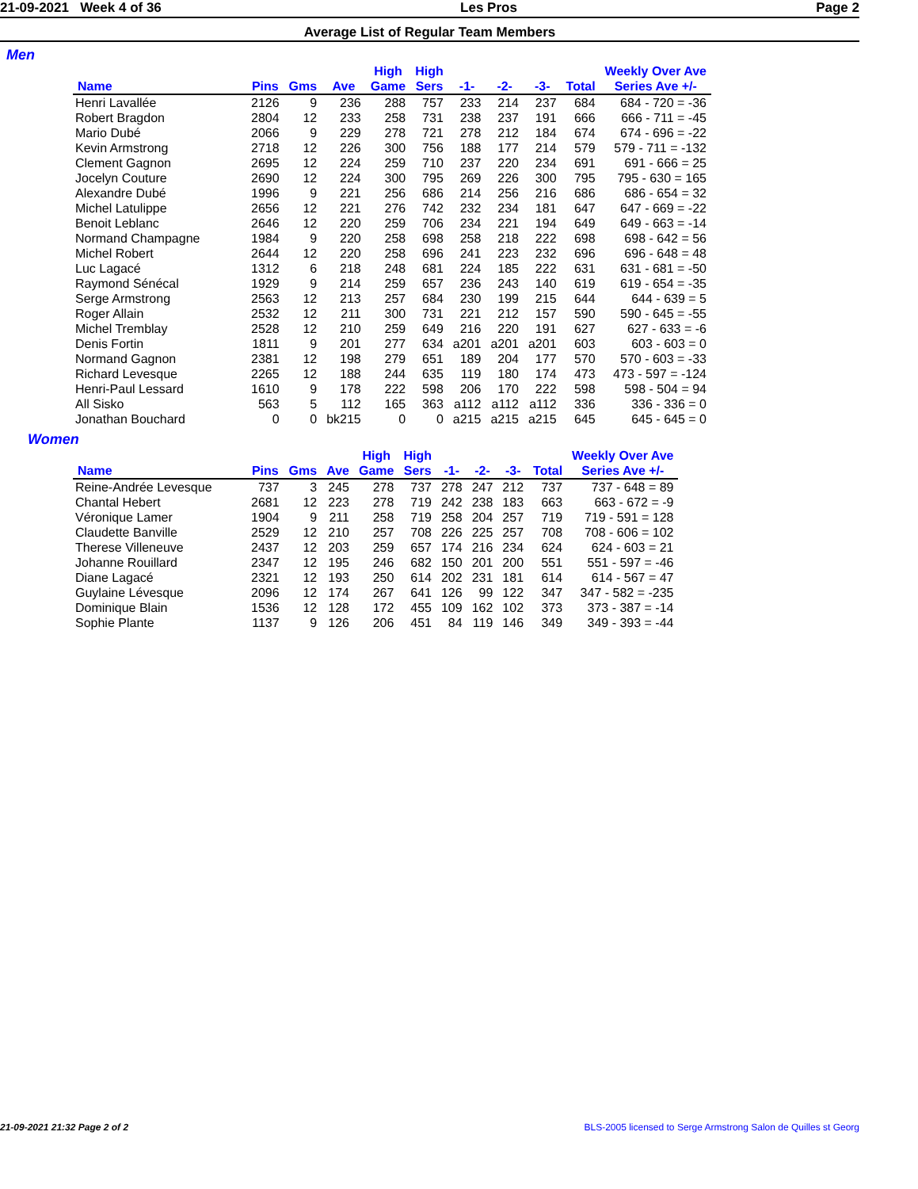21-09-2021 Week 4 of 36 Les Pros Page 2
Average List of Regular Team Members
Men
| Name | Pins | Gms | Ave | High Game | High Sers | -1- | -2- | -3- | Total | Weekly Over Ave Series Ave +/- |
| --- | --- | --- | --- | --- | --- | --- | --- | --- | --- | --- |
| Henri Lavallée | 2126 | 9 | 236 | 288 | 757 | 233 | 214 | 237 | 684 | 684 - 720 = -36 |
| Robert Bragdon | 2804 | 12 | 233 | 258 | 731 | 238 | 237 | 191 | 666 | 666 - 711 = -45 |
| Mario Dubé | 2066 | 9 | 229 | 278 | 721 | 278 | 212 | 184 | 674 | 674 - 696 = -22 |
| Kevin Armstrong | 2718 | 12 | 226 | 300 | 756 | 188 | 177 | 214 | 579 | 579 - 711 = -132 |
| Clement Gagnon | 2695 | 12 | 224 | 259 | 710 | 237 | 220 | 234 | 691 | 691 - 666 = 25 |
| Jocelyn Couture | 2690 | 12 | 224 | 300 | 795 | 269 | 226 | 300 | 795 | 795 - 630 = 165 |
| Alexandre Dubé | 1996 | 9 | 221 | 256 | 686 | 214 | 256 | 216 | 686 | 686 - 654 = 32 |
| Michel Latulippe | 2656 | 12 | 221 | 276 | 742 | 232 | 234 | 181 | 647 | 647 - 669 = -22 |
| Benoit Leblanc | 2646 | 12 | 220 | 259 | 706 | 234 | 221 | 194 | 649 | 649 - 663 = -14 |
| Normand Champagne | 1984 | 9 | 220 | 258 | 698 | 258 | 218 | 222 | 698 | 698 - 642 = 56 |
| Michel Robert | 2644 | 12 | 220 | 258 | 696 | 241 | 223 | 232 | 696 | 696 - 648 = 48 |
| Luc Lagacé | 1312 | 6 | 218 | 248 | 681 | 224 | 185 | 222 | 631 | 631 - 681 = -50 |
| Raymond Sénécal | 1929 | 9 | 214 | 259 | 657 | 236 | 243 | 140 | 619 | 619 - 654 = -35 |
| Serge Armstrong | 2563 | 12 | 213 | 257 | 684 | 230 | 199 | 215 | 644 | 644 - 639 = 5 |
| Roger Allain | 2532 | 12 | 211 | 300 | 731 | 221 | 212 | 157 | 590 | 590 - 645 = -55 |
| Michel Tremblay | 2528 | 12 | 210 | 259 | 649 | 216 | 220 | 191 | 627 | 627 - 633 = -6 |
| Denis Fortin | 1811 | 9 | 201 | 277 | 634 | a201 | a201 | a201 | 603 | 603 - 603 = 0 |
| Normand Gagnon | 2381 | 12 | 198 | 279 | 651 | 189 | 204 | 177 | 570 | 570 - 603 = -33 |
| Richard Levesque | 2265 | 12 | 188 | 244 | 635 | 119 | 180 | 174 | 473 | 473 - 597 = -124 |
| Henri-Paul Lessard | 1610 | 9 | 178 | 222 | 598 | 206 | 170 | 222 | 598 | 598 - 504 = 94 |
| All Sisko | 563 | 5 | 112 | 165 | 363 | a112 | a112 | a112 | 336 | 336 - 336 = 0 |
| Jonathan Bouchard | 0 | 0 | bk215 | 0 | 0 | a215 | a215 | a215 | 645 | 645 - 645 = 0 |
Women
| Name | Pins | Gms | Ave | High Game | High Sers | -1- | -2- | -3- | Total | Weekly Over Ave Series Ave +/- |
| --- | --- | --- | --- | --- | --- | --- | --- | --- | --- | --- |
| Reine-Andrée Levesque | 737 | 3 | 245 | 278 | 737 | 278 | 247 | 212 | 737 | 737 - 648 = 89 |
| Chantal Hebert | 2681 | 12 | 223 | 278 | 719 | 242 | 238 | 183 | 663 | 663 - 672 = -9 |
| Véronique Lamer | 1904 | 9 | 211 | 258 | 719 | 258 | 204 | 257 | 719 | 719 - 591 = 128 |
| Claudette Banville | 2529 | 12 | 210 | 257 | 708 | 226 | 225 | 257 | 708 | 708 - 606 = 102 |
| Therese Villeneuve | 2437 | 12 | 203 | 259 | 657 | 174 | 216 | 234 | 624 | 624 - 603 = 21 |
| Johanne Rouillard | 2347 | 12 | 195 | 246 | 682 | 150 | 201 | 200 | 551 | 551 - 597 = -46 |
| Diane Lagacé | 2321 | 12 | 193 | 250 | 614 | 202 | 231 | 181 | 614 | 614 - 567 = 47 |
| Guylaine Lévesque | 2096 | 12 | 174 | 267 | 641 | 126 | 99 | 122 | 347 | 347 - 582 = -235 |
| Dominique Blain | 1536 | 12 | 128 | 172 | 455 | 109 | 162 | 102 | 373 | 373 - 387 = -14 |
| Sophie Plante | 1137 | 9 | 126 | 206 | 451 | 84 | 119 | 146 | 349 | 349 - 393 = -44 |
21-09-2021 21:32 Page 2 of 2 BLS-2005 licensed to Serge Armstrong Salon de Quilles st Georg